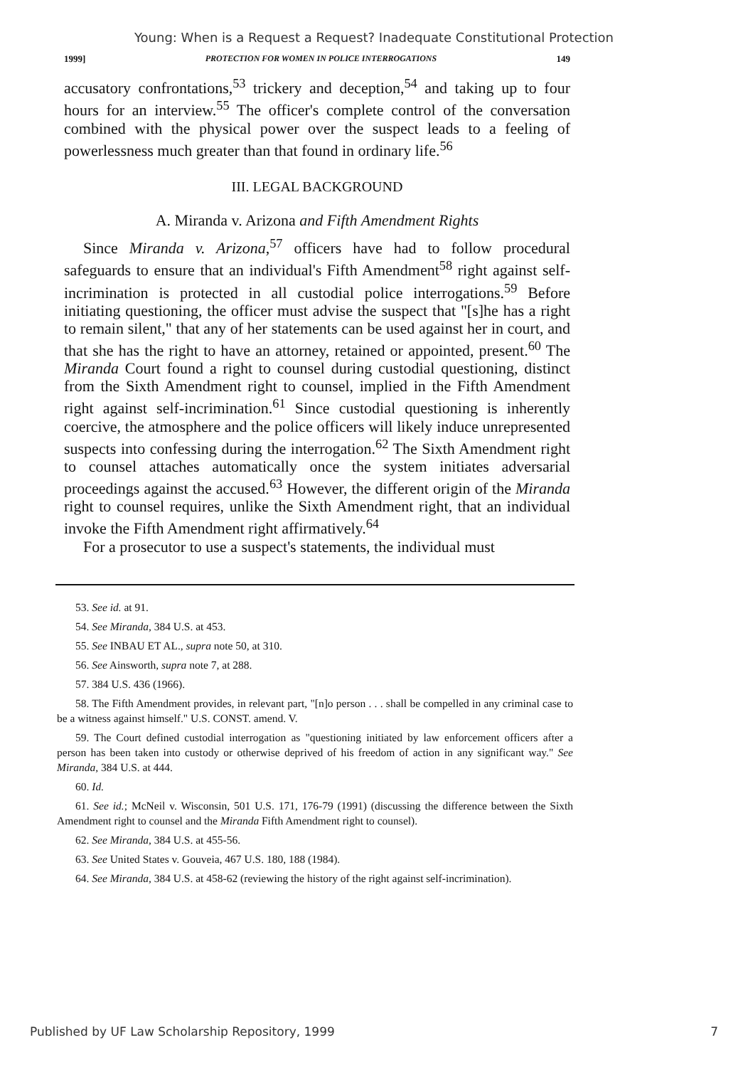Young: When is a Request a Request? Inadequate Constitutional Protection
1999] PROTECTION FOR WOMEN IN POLICE INTERROGATIONS 149
accusatory confrontations,<sup>53</sup> trickery and deception,<sup>54</sup> and taking up to four hours for an interview.<sup>55</sup> The officer's complete control of the conversation combined with the physical power over the suspect leads to a feeling of powerlessness much greater than that found in ordinary life.<sup>56</sup>
III. LEGAL BACKGROUND
A. Miranda v. Arizona and Fifth Amendment Rights
Since Miranda v. Arizona,<sup>57</sup> officers have had to follow procedural safeguards to ensure that an individual's Fifth Amendment<sup>58</sup> right against self-incrimination is protected in all custodial police interrogations.<sup>59</sup> Before initiating questioning, the officer must advise the suspect that "[s]he has a right to remain silent," that any of her statements can be used against her in court, and that she has the right to have an attorney, retained or appointed, present.<sup>60</sup> The Miranda Court found a right to counsel during custodial questioning, distinct from the Sixth Amendment right to counsel, implied in the Fifth Amendment right against self-incrimination.<sup>61</sup> Since custodial questioning is inherently coercive, the atmosphere and the police officers will likely induce unrepresented suspects into confessing during the interrogation.<sup>62</sup> The Sixth Amendment right to counsel attaches automatically once the system initiates adversarial proceedings against the accused.<sup>63</sup> However, the different origin of the Miranda right to counsel requires, unlike the Sixth Amendment right, that an individual invoke the Fifth Amendment right affirmatively.<sup>64</sup>
For a prosecutor to use a suspect's statements, the individual must
53. See id. at 91.
54. See Miranda, 384 U.S. at 453.
55. See INBAU ET AL., supra note 50, at 310.
56. See Ainsworth, supra note 7, at 288.
57. 384 U.S. 436 (1966).
58. The Fifth Amendment provides, in relevant part, "[n]o person . . . shall be compelled in any criminal case to be a witness against himself." U.S. CONST. amend. V.
59. The Court defined custodial interrogation as "questioning initiated by law enforcement officers after a person has been taken into custody or otherwise deprived of his freedom of action in any significant way." See Miranda, 384 U.S. at 444.
60. Id.
61. See id.; McNeil v. Wisconsin, 501 U.S. 171, 176-79 (1991) (discussing the difference between the Sixth Amendment right to counsel and the Miranda Fifth Amendment right to counsel).
62. See Miranda, 384 U.S. at 455-56.
63. See United States v. Gouveia, 467 U.S. 180, 188 (1984).
64. See Miranda, 384 U.S. at 458-62 (reviewing the history of the right against self-incrimination).
Published by UF Law Scholarship Repository, 1999 7